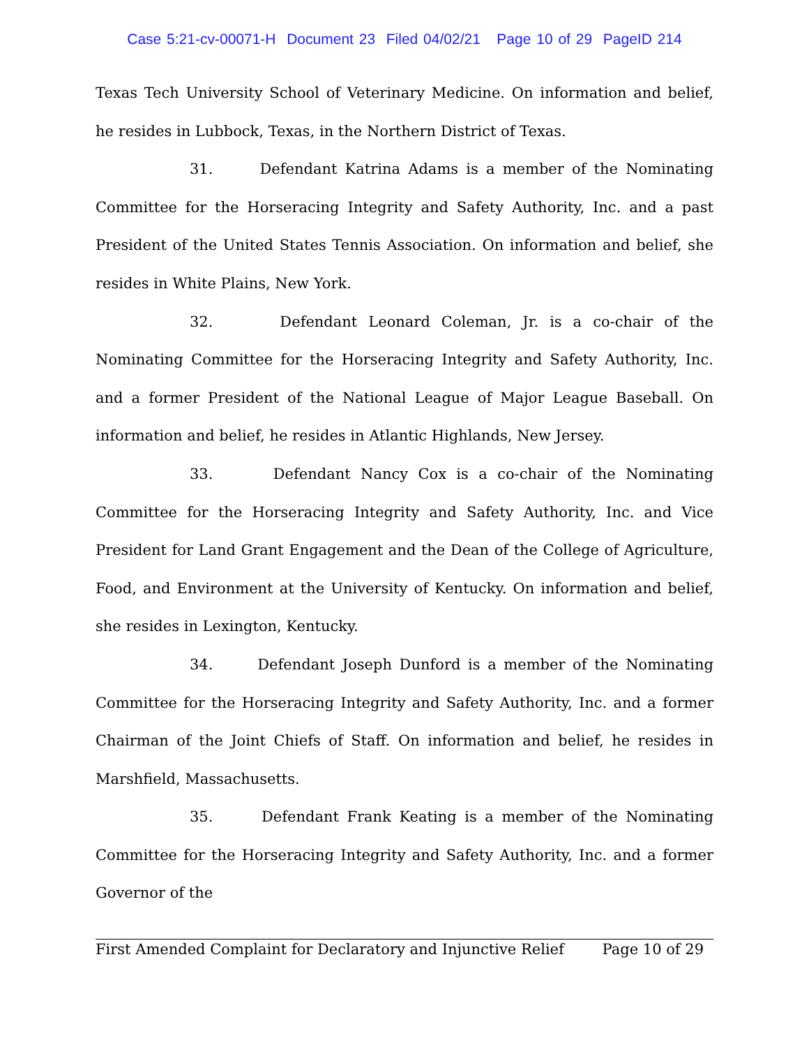Case 5:21-cv-00071-H Document 23 Filed 04/02/21 Page 10 of 29 PageID 214
Texas Tech University School of Veterinary Medicine. On information and belief, he resides in Lubbock, Texas, in the Northern District of Texas.
31. Defendant Katrina Adams is a member of the Nominating Committee for the Horseracing Integrity and Safety Authority, Inc. and a past President of the United States Tennis Association. On information and belief, she resides in White Plains, New York.
32. Defendant Leonard Coleman, Jr. is a co-chair of the Nominating Committee for the Horseracing Integrity and Safety Authority, Inc. and a former President of the National League of Major League Baseball. On information and belief, he resides in Atlantic Highlands, New Jersey.
33. Defendant Nancy Cox is a co-chair of the Nominating Committee for the Horseracing Integrity and Safety Authority, Inc. and Vice President for Land Grant Engagement and the Dean of the College of Agriculture, Food, and Environment at the University of Kentucky. On information and belief, she resides in Lexington, Kentucky.
34. Defendant Joseph Dunford is a member of the Nominating Committee for the Horseracing Integrity and Safety Authority, Inc. and a former Chairman of the Joint Chiefs of Staff. On information and belief, he resides in Marshfield, Massachusetts.
35. Defendant Frank Keating is a member of the Nominating Committee for the Horseracing Integrity and Safety Authority, Inc. and a former Governor of the
First Amended Complaint for Declaratory and Injunctive Relief Page 10 of 29